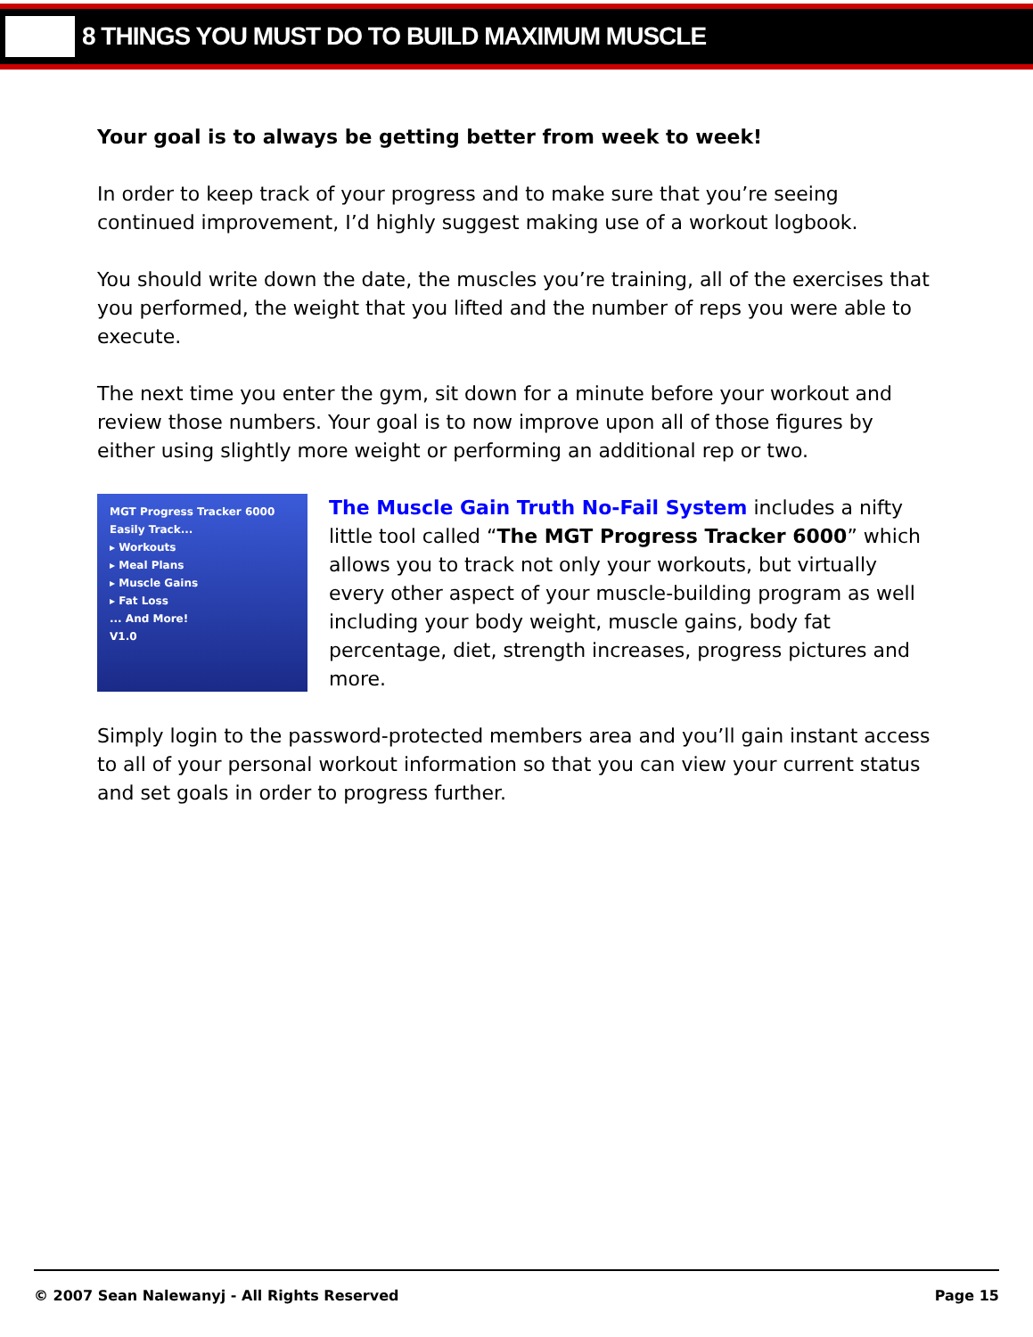8 THINGS YOU MUST DO TO BUILD MAXIMUM MUSCLE
Your goal is to always be getting better from week to week!
In order to keep track of your progress and to make sure that you’re seeing continued improvement, I’d highly suggest making use of a workout logbook.
You should write down the date, the muscles you’re training, all of the exercises that you performed, the weight that you lifted and the number of reps you were able to execute.
The next time you enter the gym, sit down for a minute before your workout and review those numbers. Your goal is to now improve upon all of those figures by either using slightly more weight or performing an additional rep or two.
MGT Progress Tracker 6000
Easily Track...
▸ Workouts
▸ Meal Plans
▸ Muscle Gains
▸ Fat Loss
... And More!
V1.0
The Muscle Gain Truth No-Fail System includes a nifty little tool called “The MGT Progress Tracker 6000” which allows you to track not only your workouts, but virtually every other aspect of your muscle-building program as well including your body weight, muscle gains, body fat percentage, diet, strength increases, progress pictures and more.
Simply login to the password-protected members area and you’ll gain instant access to all of your personal workout information so that you can view your current status and set goals in order to progress further.
© 2007 Sean Nalewanyj - All Rights Reserved Page 15